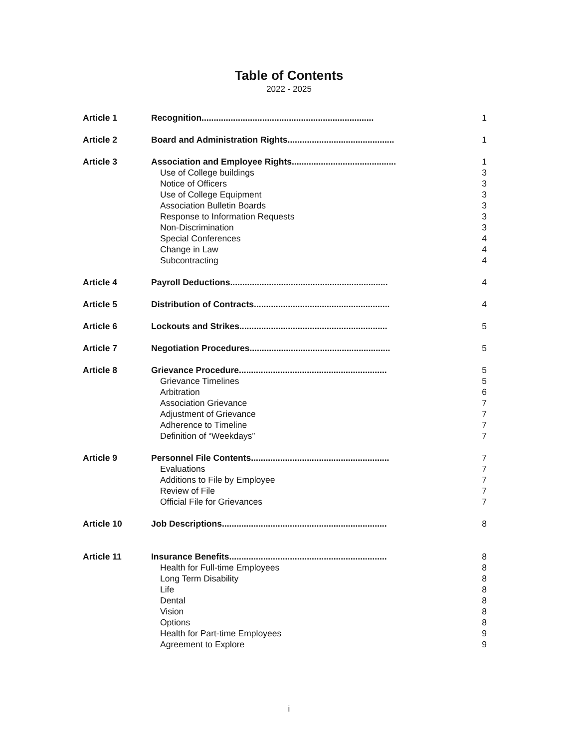Table of Contents
2022 - 2025
| Article 1 | Recognition....................................................................... | 1 |
| Article 2 | Board and Administration Rights............................................ | 1 |
| Article 3 | Association and Employee Rights........................................... | 1 |
| | Use of College buildings | 3 |
| | Notice of Officers | 3 |
| | Use of College Equipment | 3 |
| | Association Bulletin Boards | 3 |
| | Response to Information Requests | 3 |
| | Non-Discrimination | 3 |
| | Special Conferences | 4 |
| | Change in Law | 4 |
| | Subcontracting | 4 |
| Article 4 | Payroll Deductions................................................................. | 4 |
| Article 5 | Distribution of Contracts........................................................ | 4 |
| Article 6 | Lockouts and Strikes............................................................. | 5 |
| Article 7 | Negotiation Procedures.......................................................... | 5 |
| Article 8 | Grievance Procedure............................................................. | 5 |
| | Grievance Timelines | 5 |
| | Arbitration | 6 |
| | Association Grievance | 7 |
| | Adjustment of Grievance | 7 |
| | Adherence to Timeline | 7 |
| | Definition of “Weekdays” | 7 |
| Article 9 | Personnel File Contents......................................................... | 7 |
| | Evaluations | 7 |
| | Additions to File by Employee | 7 |
| | Review of File | 7 |
| | Official File for Grievances | 7 |
| Article 10 | Job Descriptions.................................................................... | 8 |
| Article 11 | Insurance Benefits................................................................. | 8 |
| | Health for Full-time Employees | 8 |
| | Long Term Disability | 8 |
| | Life | 8 |
| | Dental | 8 |
| | Vision | 8 |
| | Options | 8 |
| | Health for Part-time Employees | 9 |
| | Agreement to Explore | 9 |
i